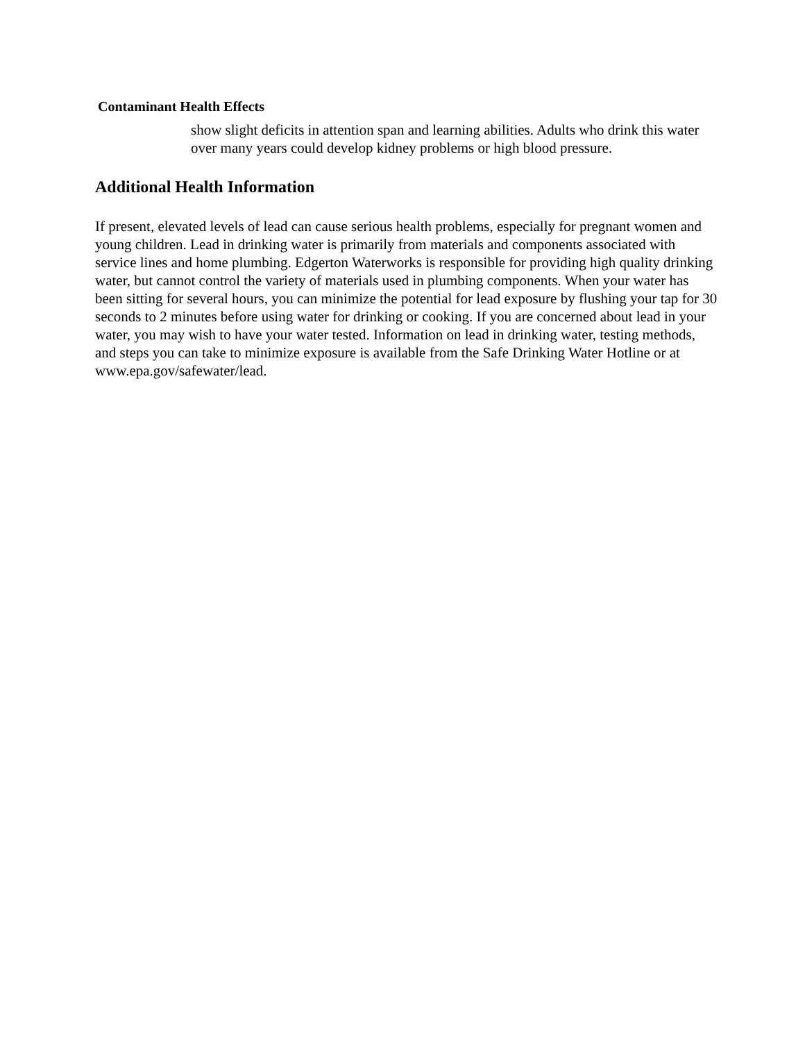Contaminant Health Effects
show slight deficits in attention span and learning abilities. Adults who drink this water over many years could develop kidney problems or high blood pressure.
Additional Health Information
If present, elevated levels of lead can cause serious health problems, especially for pregnant women and young children. Lead in drinking water is primarily from materials and components associated with service lines and home plumbing. Edgerton Waterworks is responsible for providing high quality drinking water, but cannot control the variety of materials used in plumbing components. When your water has been sitting for several hours, you can minimize the potential for lead exposure by flushing your tap for 30 seconds to 2 minutes before using water for drinking or cooking. If you are concerned about lead in your water, you may wish to have your water tested. Information on lead in drinking water, testing methods, and steps you can take to minimize exposure is available from the Safe Drinking Water Hotline or at www.epa.gov/safewater/lead.